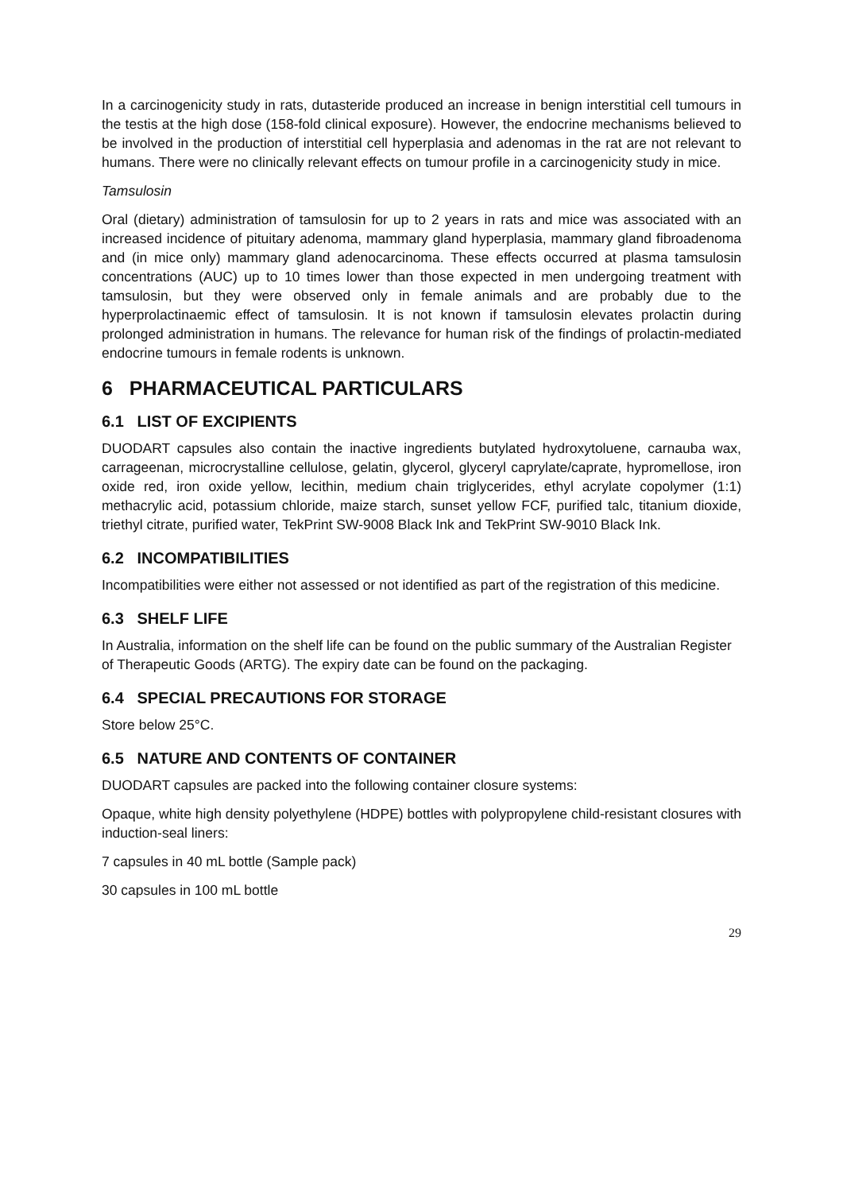In a carcinogenicity study in rats, dutasteride produced an increase in benign interstitial cell tumours in the testis at the high dose (158-fold clinical exposure). However, the endocrine mechanisms believed to be involved in the production of interstitial cell hyperplasia and adenomas in the rat are not relevant to humans. There were no clinically relevant effects on tumour profile in a carcinogenicity study in mice.
Tamsulosin
Oral (dietary) administration of tamsulosin for up to 2 years in rats and mice was associated with an increased incidence of pituitary adenoma, mammary gland hyperplasia, mammary gland fibroadenoma and (in mice only) mammary gland adenocarcinoma. These effects occurred at plasma tamsulosin concentrations (AUC) up to 10 times lower than those expected in men undergoing treatment with tamsulosin, but they were observed only in female animals and are probably due to the hyperprolactinaemic effect of tamsulosin. It is not known if tamsulosin elevates prolactin during prolonged administration in humans. The relevance for human risk of the findings of prolactin-mediated endocrine tumours in female rodents is unknown.
6 PHARMACEUTICAL PARTICULARS
6.1 LIST OF EXCIPIENTS
DUODART capsules also contain the inactive ingredients butylated hydroxytoluene, carnauba wax, carrageenan, microcrystalline cellulose, gelatin, glycerol, glyceryl caprylate/caprate, hypromellose, iron oxide red, iron oxide yellow, lecithin, medium chain triglycerides, ethyl acrylate copolymer (1:1) methacrylic acid, potassium chloride, maize starch, sunset yellow FCF, purified talc, titanium dioxide, triethyl citrate, purified water, TekPrint SW-9008 Black Ink and TekPrint SW-9010 Black Ink.
6.2 INCOMPATIBILITIES
Incompatibilities were either not assessed or not identified as part of the registration of this medicine.
6.3 SHELF LIFE
In Australia, information on the shelf life can be found on the public summary of the Australian Register of Therapeutic Goods (ARTG). The expiry date can be found on the packaging.
6.4 SPECIAL PRECAUTIONS FOR STORAGE
Store below 25°C.
6.5 NATURE AND CONTENTS OF CONTAINER
DUODART capsules are packed into the following container closure systems:
Opaque, white high density polyethylene (HDPE) bottles with polypropylene child-resistant closures with induction-seal liners:
7 capsules in 40 mL bottle (Sample pack)
30 capsules in 100 mL bottle
29